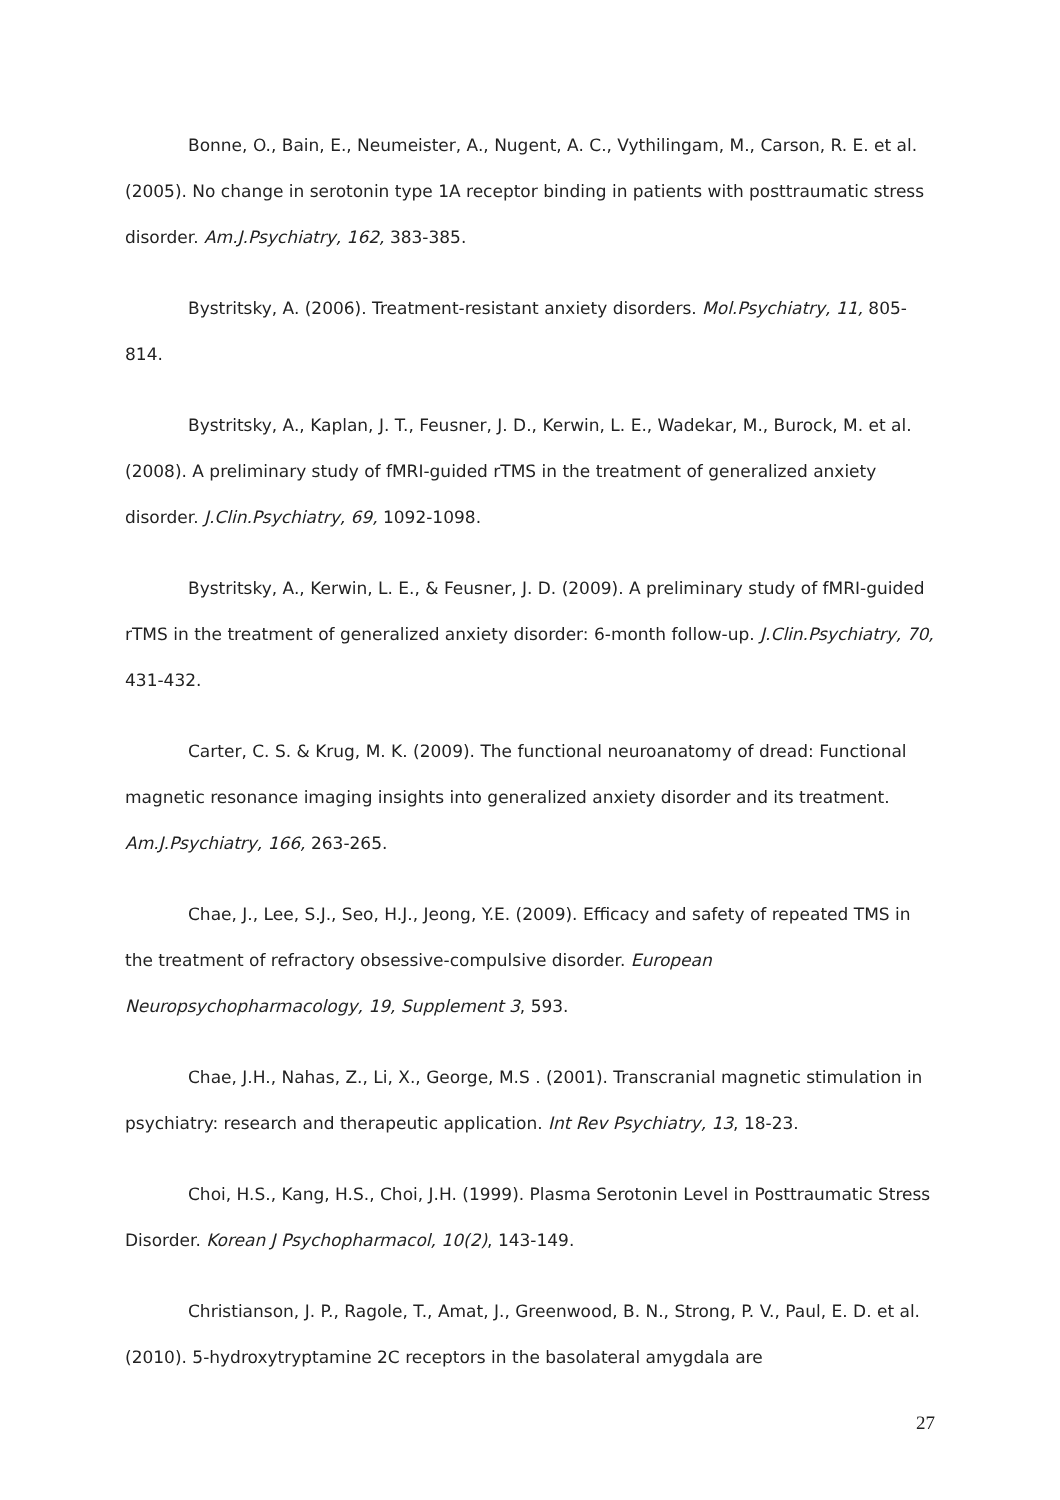Bonne, O., Bain, E., Neumeister, A., Nugent, A. C., Vythilingam, M., Carson, R. E. et al. (2005). No change in serotonin type 1A receptor binding in patients with posttraumatic stress disorder. Am.J.Psychiatry, 162, 383-385.
Bystritsky, A. (2006). Treatment-resistant anxiety disorders. Mol.Psychiatry, 11, 805-814.
Bystritsky, A., Kaplan, J. T., Feusner, J. D., Kerwin, L. E., Wadekar, M., Burock, M. et al. (2008). A preliminary study of fMRI-guided rTMS in the treatment of generalized anxiety disorder. J.Clin.Psychiatry, 69, 1092-1098.
Bystritsky, A., Kerwin, L. E., & Feusner, J. D. (2009). A preliminary study of fMRI-guided rTMS in the treatment of generalized anxiety disorder: 6-month follow-up. J.Clin.Psychiatry, 70, 431-432.
Carter, C. S. & Krug, M. K. (2009). The functional neuroanatomy of dread: Functional magnetic resonance imaging insights into generalized anxiety disorder and its treatment. Am.J.Psychiatry, 166, 263-265.
Chae, J., Lee, S.J., Seo, H.J., Jeong, Y.E. (2009). Efficacy and safety of repeated TMS in the treatment of refractory obsessive-compulsive disorder. European Neuropsychopharmacology, 19, Supplement 3, 593.
Chae, J.H., Nahas, Z., Li, X., George, M.S . (2001). Transcranial magnetic stimulation in psychiatry: research and therapeutic application. Int Rev Psychiatry, 13, 18-23.
Choi, H.S., Kang, H.S., Choi, J.H. (1999). Plasma Serotonin Level in Posttraumatic Stress Disorder. Korean J Psychopharmacol, 10(2), 143-149.
Christianson, J. P., Ragole, T., Amat, J., Greenwood, B. N., Strong, P. V., Paul, E. D. et al. (2010). 5-hydroxytryptamine 2C receptors in the basolateral amygdala are
27